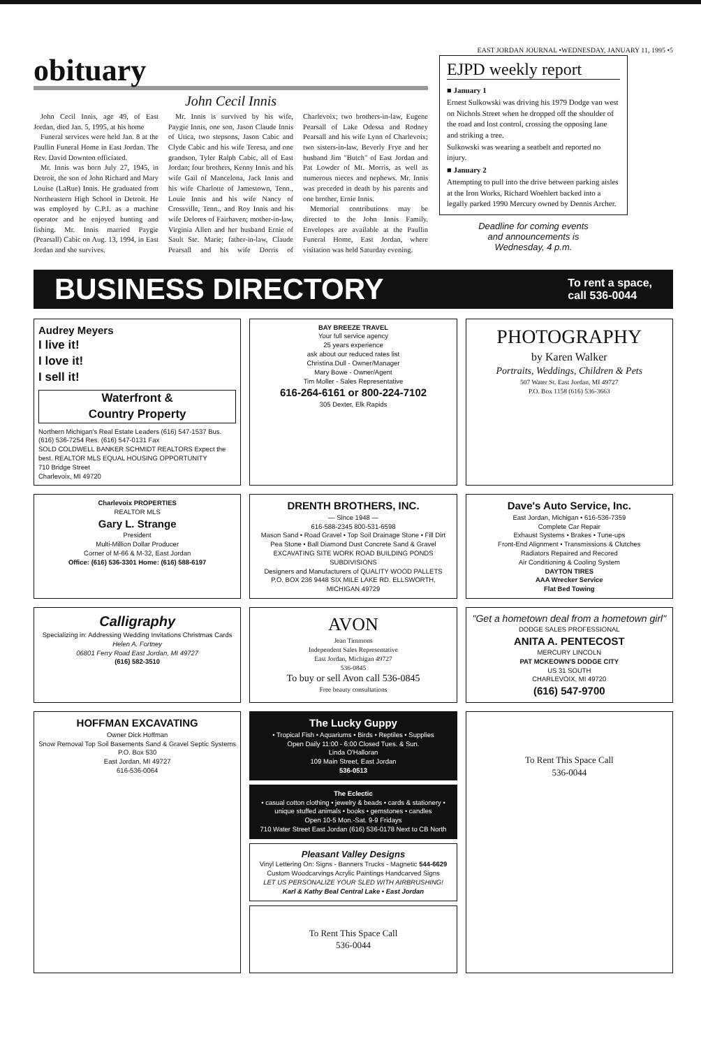EAST JORDAN JOURNAL •WEDNESDAY, JANUARY 11, 1995 •5
obituary
John Cecil Innis
John Cecil Innis, age 49, of East Jordan, died Jan. 5, 1995, at his home
Funeral services were held Jan. 8 at the Paullin Funeral Home in East Jordan. The Rev. David Downton officiated.
Mr. Innis was born July 27, 1945, in Detroit, the son of John Richard and Mary Louise (LaRue) Innis. He graduated from Northeastern High School in Detroit. He was employed by C.P.I. as a machine operator and he enjoyed hunting and fishing. Mr. Innis married Paygie (Pearsall) Cabic on Aug. 13, 1994, in East Jordan and she survives.
Mr. Innis is survived by his wife, Paygie Innis, one son, Jason Claude Innis of Utica, two stepsons, Jason Cabic and Clyde Cabic and his wife Teresa, and one grandson, Tyler Ralph Cabic, all of East Jordan; four brothers, Kenny Innis and his wife Gail of Mancelona, Jack Innis and his wife Charlotte of Jamestown, Tenn., Louie Innis and his wife Nancy of Crossville, Tenn., and Roy Innis and his wife Delores of Fairhaven; mother-in-law, Virginia Allen and her husband Ernie of Sault Ste. Marie; father-in-law, Claude Pearsall and his wife Dorris of Charlevoix; two brothers-in-law, Eugene Pearsall of Lake Odessa and Rodney Pearsall and his wife Lynn of Charlevoix; two sisters-in-law, Beverly Frye and her husband Jim "Butch" of East Jordan and Pat Lowder of Mt. Morris, as well as numerous nieces and nephews. Mr. Innis was preceded in death by his parents and one brother, Ernie Innis.
Memorial contributions may be directed to the John Innis Family. Envelopes are available at the Paullin Funeral Home, East Jordan, where visitation was held Saturday evening.
EJPD weekly report
■ January 1
Ernest Sulkowski was driving his 1979 Dodge van west on Nichols Street when he dropped off the shoulder of the road and lost control, crossing the opposing lane and striking a tree.
Sulkowski was wearing a seatbelt and reported no injury.
■ January 2
Attempting to pull into the drive between parking aisles at the Iron Works, Richard Woehlert backed into a legally parked 1990 Mercury owned by Dennis Archer.
Deadline for coming events
and announcements is
Wednesday, 4 p.m.
BUSINESS DIRECTORY To rent a space,
call 536-0044
Audrey Meyers
I live it!
I love it!
I sell it!
Waterfront &
Country Property
Northern Michigan's Real Estate Leaders (616) 547-1537 Bus. (616) 536-7254 Res. (616) 547-0131 Fax
SOLD COLDWELL BANKER SCHMIDT REALTORS Expect the best. REALTOR MLS EQUAL HOUSING OPPORTUNITY
710 Bridge Street
Charlevoix, MI 49720
BAY BREEZE TRAVEL
Your full service agency
25 years experience
ask about our reduced rates list
Christina Dull - Owner/Manager
Mary Bowe - Owner/Agent
Tim Moller - Sales Representative
616-264-6161 or 800-224-7102
305 Dexter, Elk Rapids
PHOTOGRAPHY
by Karen Walker
Portraits, Weddings, Children & Pets
507 Water St. East Jordan, MI 49727
P.O. Box 1158 (616) 536-3663
Charlevoix PROPERTIES
REALTOR MLS
Gary L. Strange
President
Multi-Million Dollar Producer
Corner of M-66 & M-32, East Jordan
Office: (616) 536-3301 Home: (616) 588-6197
DRENTH BROTHERS, INC.
— Since 1948 —
616-588-2345 800-531-6598
Mason Sand • Road Gravel • Top Soil Drainage Stone • Fill Dirt Pea Stone • Ball Diamond Dust Concrete Sand & Gravel
EXCAVATING SITE WORK ROAD BUILDING PONDS SUBDIVISIONS
Designers and Manufacturers of QUALITY WOOD PALLETS
P.O. BOX 236 9448 SIX MILE LAKE RD. ELLSWORTH, MICHIGAN 49729
Dave's Auto Service, Inc.
East Jordan, Michigan • 616-536-7359
Complete Car Repair
Exhaust Systems • Brakes • Tune-ups
Front-End Alignment • Transmissions & Clutches
Radiators Repaired and Recored
Air Conditioning & Cooling System
DAYTON TIRES
AAA Wrecker Service
Flat Bed Towing
Calligraphy
Specializing in: Addressing Wedding Invitations Christmas Cards
Helen A. Fortney
06801 Ferry Road East Jordan, MI 49727
(616) 582-3510
AVON
Jean Timmons
Independent Sales Representative
East Jordan, Michigan 49727
536-0845
To buy or sell Avon call 536-0845
Free beauty consultations
"Get a hometown deal from a hometown girl"
DODGE SALES PROFESSIONAL
ANITA A. PENTECOST
MERCURY LINCOLN
PAT MCKEOWN'S DODGE CITY
US 31 SOUTH
CHARLEVOIX, MI 49720
(616) 547-9700
HOFFMAN EXCAVATING
Owner Dick Hoffman
Snow Removal Top Soil Basements Sand & Gravel Septic Systems
P.O. Box 530
East Jordan, MI 49727
616-536-0064
The Lucky Guppy
• Tropical Fish • Aquariums • Birds • Reptiles • Supplies
Open Daily 11:00 - 6:00 Closed Tues. & Sun.
Linda O'Halloran
109 Main Street, East Jordan
536-0513
The Eclectic
• casual cotton clothing • jewelry & beads • cards & stationery • unique stuffed animals • books • gemstones • candles
Open 10-5 Mon.-Sat. 9-9 Fridays
710 Water Street East Jordan (616) 536-0178 Next to CB North
Pleasant Valley Designs
Vinyl Lettering On: Signs - Banners Trucks - Magnetic 544-6629 Custom Woodcarvings Acrylic Paintings Handcarved Signs
LET US PERSONALIZE YOUR SLED WITH AIRBRUSHING!
Karl & Kathy Beal Central Lake • East Jordan
To Rent This Space Call
536-0044
To Rent This Space Call
536-0044